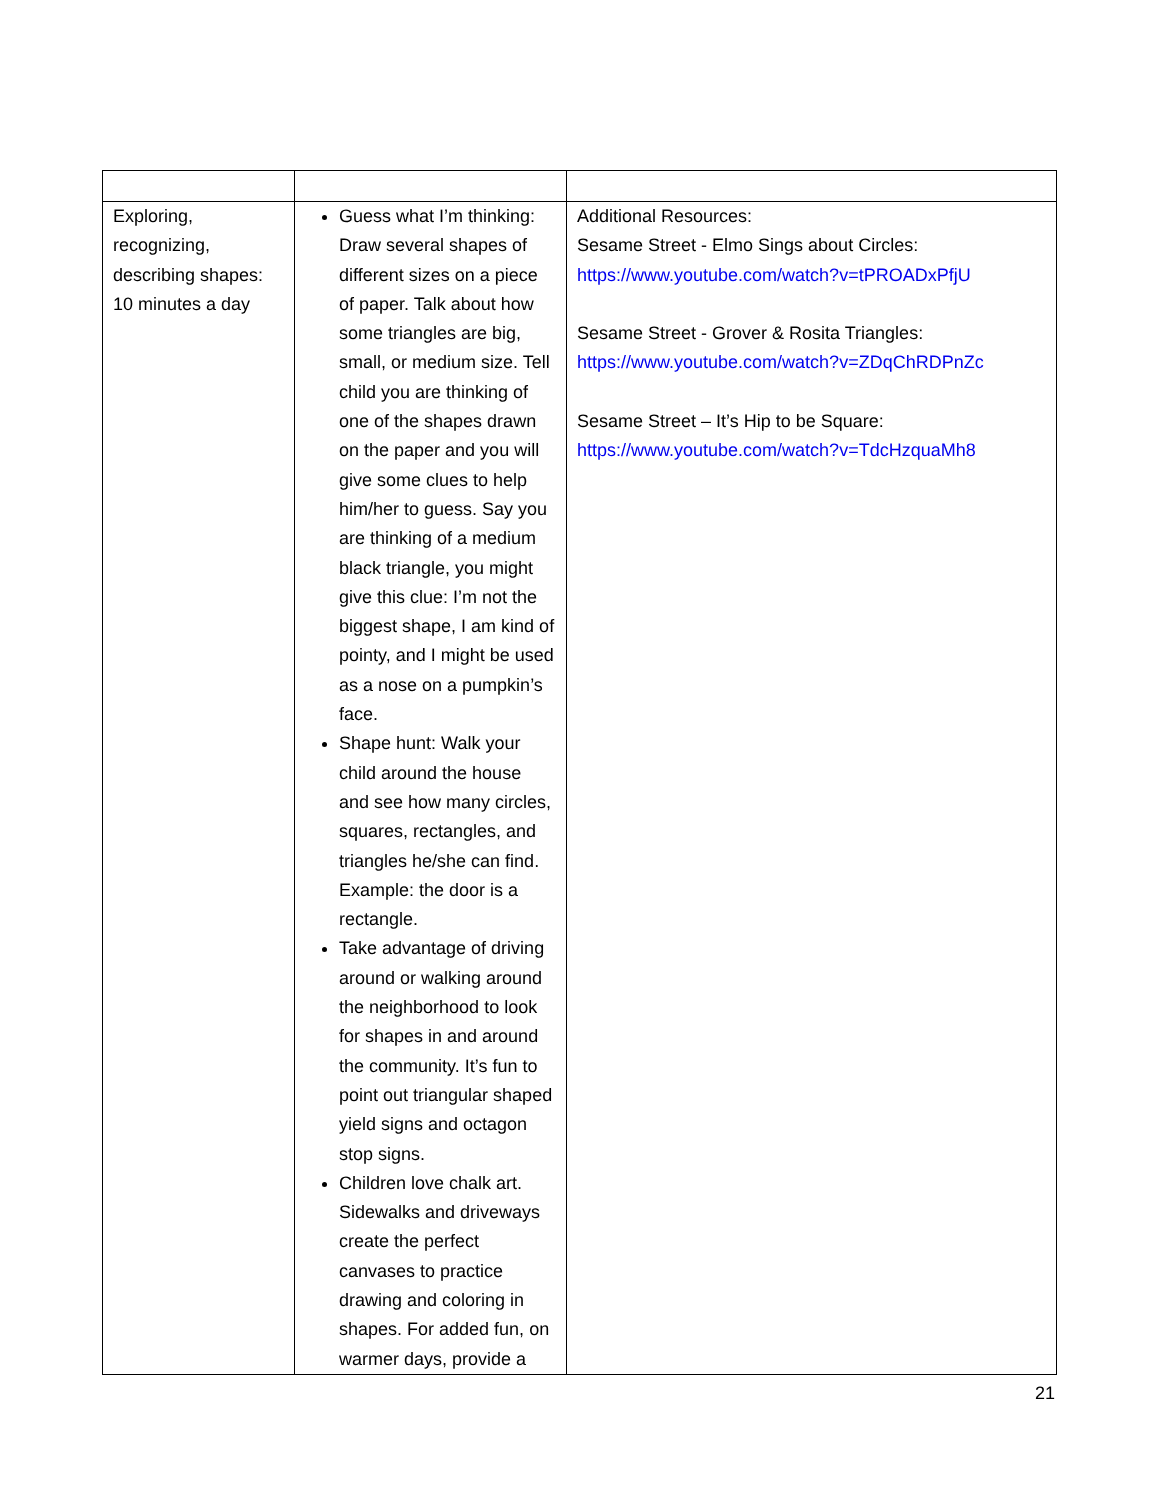| Exploring, recognizing, describing shapes: 10 minutes a day | Guess what I’m thinking: Draw several shapes of different sizes on a piece of paper. Talk about how some triangles are big, small, or medium size. Tell child you are thinking of one of the shapes drawn on the paper and you will give some clues to help him/her to guess. Say you are thinking of a medium black triangle, you might give this clue: I’m not the biggest shape, I am kind of pointy, and I might be used as a nose on a pumpkin’s face. Shape hunt: Walk your child around the house and see how many circles, squares, rectangles, and triangles he/she can find. Example: the door is a rectangle. Take advantage of driving around or walking around the neighborhood to look for shapes in and around the community. It’s fun to point out triangular shaped yield signs and octagon stop signs. Children love chalk art. Sidewalks and driveways create the perfect canvases to practice drawing and coloring in shapes. For added fun, on warmer days, provide a | Additional Resources: Sesame Street - Elmo Sings about Circles: https://www.youtube.com/watch?v=tPROADxPfjU Sesame Street - Grover & Rosita Triangles: https://www.youtube.com/watch?v=ZDqChRDPnZc Sesame Street – It’s Hip to be Square: https://www.youtube.com/watch?v=TdcHzquaMh8 |
21